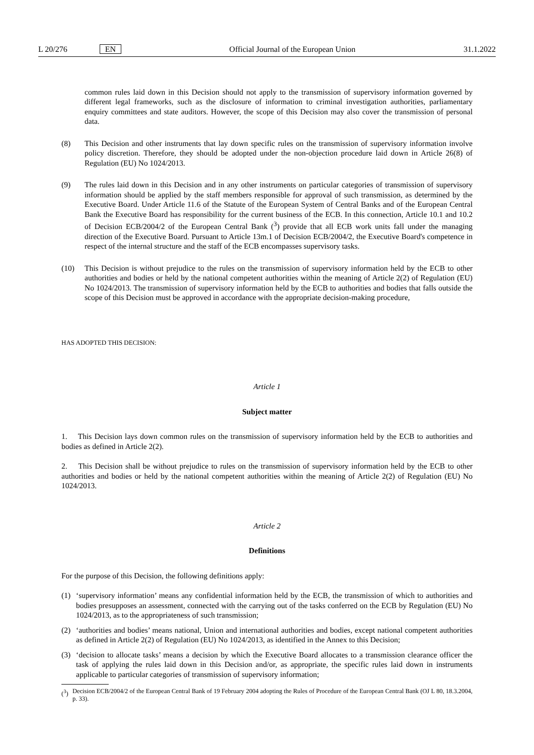L 20/276 EN Official Journal of the European Union 31.1.2022
common rules laid down in this Decision should not apply to the transmission of supervisory information governed by different legal frameworks, such as the disclosure of information to criminal investigation authorities, parliamentary enquiry committees and state auditors. However, the scope of this Decision may also cover the transmission of personal data.
(8) This Decision and other instruments that lay down specific rules on the transmission of supervisory information involve policy discretion. Therefore, they should be adopted under the non-objection procedure laid down in Article 26(8) of Regulation (EU) No 1024/2013.
(9) The rules laid down in this Decision and in any other instruments on particular categories of transmission of supervisory information should be applied by the staff members responsible for approval of such transmission, as determined by the Executive Board. Under Article 11.6 of the Statute of the European System of Central Banks and of the European Central Bank the Executive Board has responsibility for the current business of the ECB. In this connection, Article 10.1 and 10.2 of Decision ECB/2004/2 of the European Central Bank (<sup>3</sup>) provide that all ECB work units fall under the managing direction of the Executive Board. Pursuant to Article 13m.1 of Decision ECB/2004/2, the Executive Board's competence in respect of the internal structure and the staff of the ECB encompasses supervisory tasks.
(10) This Decision is without prejudice to the rules on the transmission of supervisory information held by the ECB to other authorities and bodies or held by the national competent authorities within the meaning of Article 2(2) of Regulation (EU) No 1024/2013. The transmission of supervisory information held by the ECB to authorities and bodies that falls outside the scope of this Decision must be approved in accordance with the appropriate decision-making procedure,
HAS ADOPTED THIS DECISION:
Article 1
Subject matter
1. This Decision lays down common rules on the transmission of supervisory information held by the ECB to authorities and bodies as defined in Article 2(2).
2. This Decision shall be without prejudice to rules on the transmission of supervisory information held by the ECB to other authorities and bodies or held by the national competent authorities within the meaning of Article 2(2) of Regulation (EU) No 1024/2013.
Article 2
Definitions
For the purpose of this Decision, the following definitions apply:
(1) ‘supervisory information’ means any confidential information held by the ECB, the transmission of which to authorities and bodies presupposes an assessment, connected with the carrying out of the tasks conferred on the ECB by Regulation (EU) No 1024/2013, as to the appropriateness of such transmission;
(2) ‘authorities and bodies’ means national, Union and international authorities and bodies, except national competent authorities as defined in Article 2(2) of Regulation (EU) No 1024/2013, as identified in the Annex to this Decision;
(3) ‘decision to allocate tasks’ means a decision by which the Executive Board allocates to a transmission clearance officer the task of applying the rules laid down in this Decision and/or, as appropriate, the specific rules laid down in instruments applicable to particular categories of transmission of supervisory information;
(<sup>3</sup>) Decision ECB/2004/2 of the European Central Bank of 19 February 2004 adopting the Rules of Procedure of the European Central Bank (OJ L 80, 18.3.2004, p. 33).